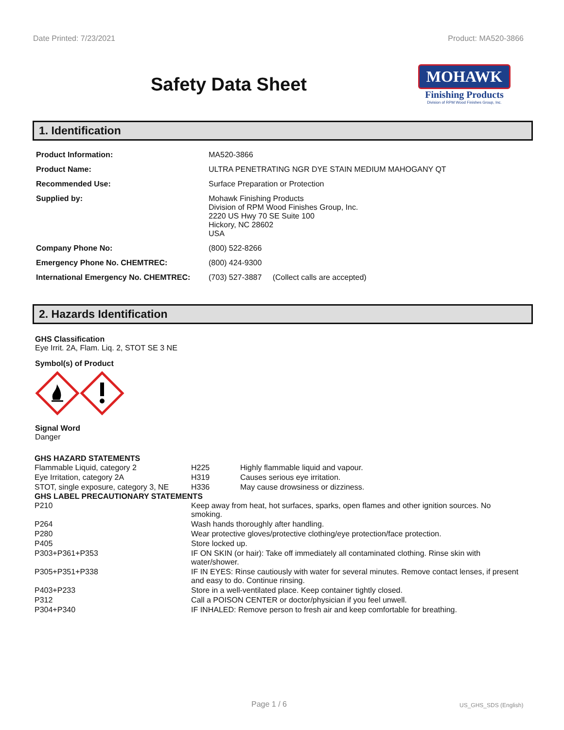Date Printed: 7/23/2021 Product: MA520-3866
Safety Data Sheet
MOHAWK
Finishing Products
Division of RPM Wood Finishes Group, Inc.
1. Identification
| Product Information: | MA520-3866 |
| Product Name: | ULTRA PENETRATING NGR DYE STAIN MEDIUM MAHOGANY QT |
| Recommended Use: | Surface Preparation or Protection |
| Supplied by: | Mohawk Finishing Products Division of RPM Wood Finishes Group, Inc. 2220 US Hwy 70 SE Suite 100 Hickory, NC 28602 USA |
| Company Phone No: | (800) 522-8266 |
| Emergency Phone No. CHEMTREC: | (800) 424-9300 |
| International Emergency No. CHEMTREC: | (703) 527-3887 (Collect calls are accepted) |
2. Hazards Identification
GHS Classification
Eye Irrit. 2A, Flam. Liq. 2, STOT SE 3 NE
Symbol(s) of Product
Signal Word
Danger
GHS HAZARD STATEMENTS
| Flammable Liquid, category 2 | H225 | Highly flammable liquid and vapour. |
| Eye Irritation, category 2A | H319 | Causes serious eye irritation. |
| STOT, single exposure, category 3, NE | H336 | May cause drowsiness or dizziness. |
GHS LABEL PRECAUTIONARY STATEMENTS
| P210 | Keep away from heat, hot surfaces, sparks, open flames and other ignition sources. No smoking. |
| P264 | Wash hands thoroughly after handling. |
| P280 | Wear protective gloves/protective clothing/eye protection/face protection. |
| P405 | Store locked up. |
| P303+P361+P353 | IF ON SKIN (or hair): Take off immediately all contaminated clothing. Rinse skin with water/shower. |
| P305+P351+P338 | IF IN EYES: Rinse cautiously with water for several minutes. Remove contact lenses, if present and easy to do. Continue rinsing. |
| P403+P233 | Store in a well-ventilated place. Keep container tightly closed. |
| P312 | Call a POISON CENTER or doctor/physician if you feel unwell. |
| P304+P340 | IF INHALED: Remove person to fresh air and keep comfortable for breathing. |
Page 1 / 6 US_GHS_SDS (English)